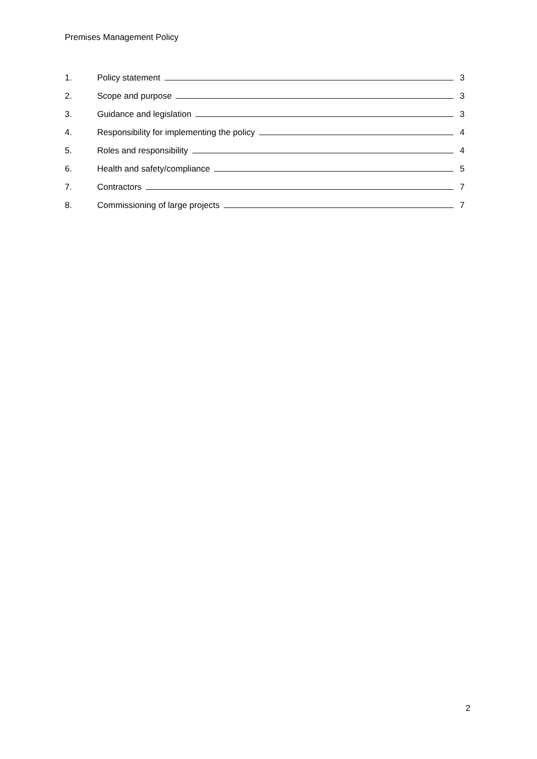Premises Management Policy
1. Policy statement 3
2. Scope and purpose 3
3. Guidance and legislation 3
4. Responsibility for implementing the policy 4
5. Roles and responsibility 4
6. Health and safety/compliance 5
7. Contractors 7
8. Commissioning of large projects 7
2